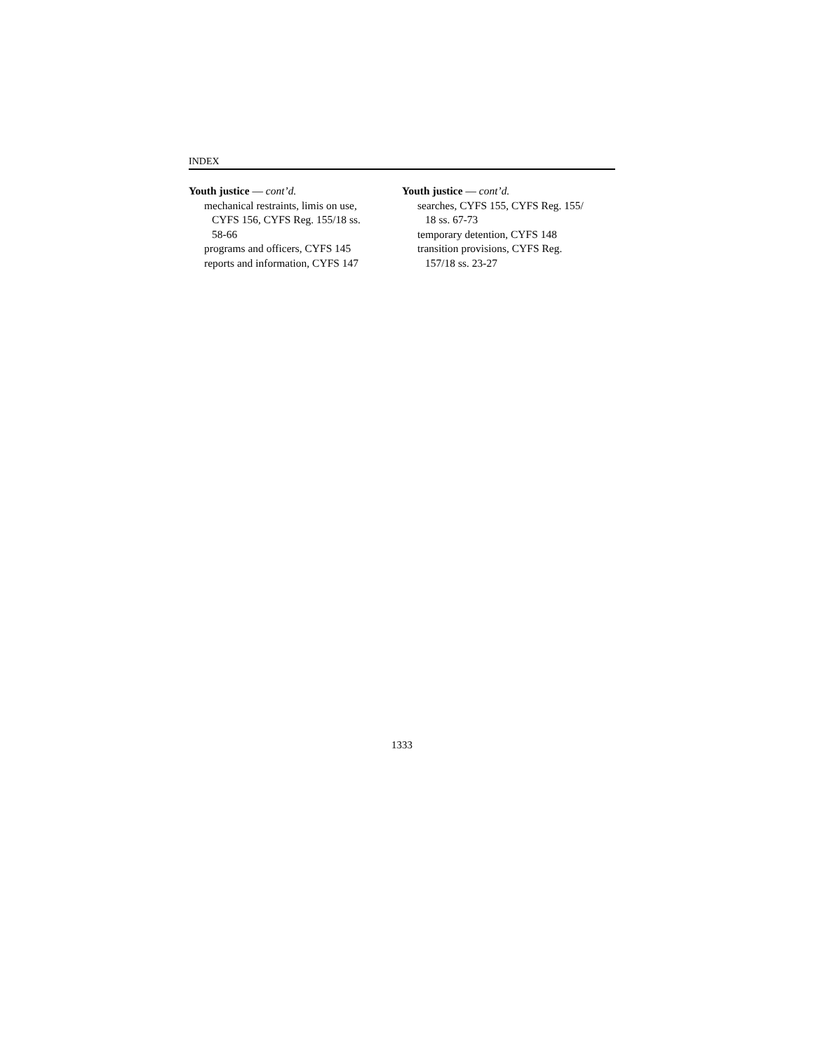INDEX
Youth justice — cont’d.
mechanical restraints, limis on use,
CYFS 156, CYFS Reg. 155/18 ss.
58-66
programs and officers, CYFS 145
reports and information, CYFS 147
Youth justice — cont’d.
searches, CYFS 155, CYFS Reg. 155/
18 ss. 67-73
temporary detention, CYFS 148
transition provisions, CYFS Reg.
157/18 ss. 23-27
1333